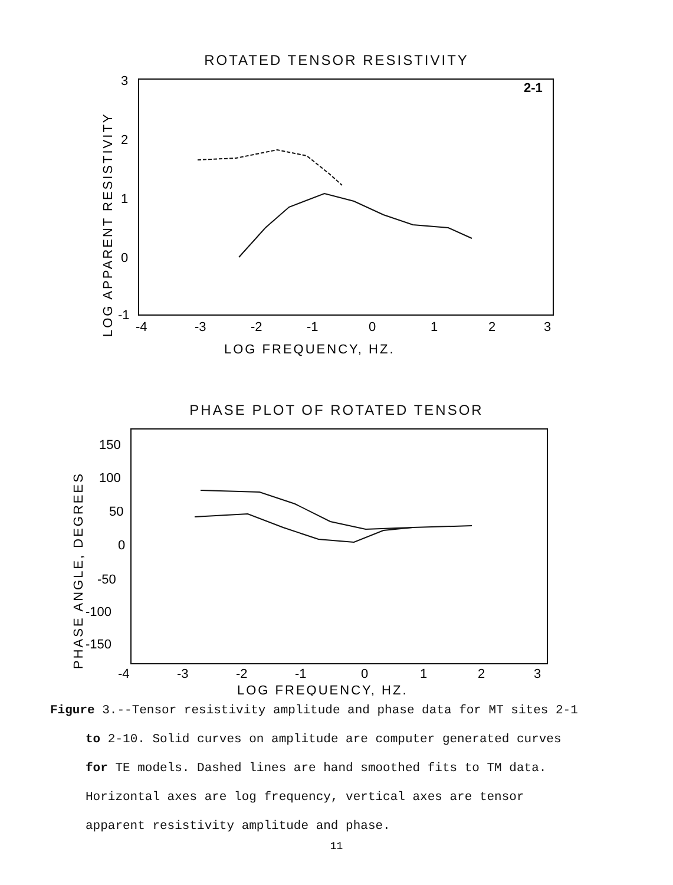ROTATED TENSOR RESISTIVITY
2-1
3
2
1
0
-1
-4
-3
-2
-1
0
1
2
3
LOG FREQUENCY, HZ.
LOG APPARENT RESISTIVITY
PHASE PLOT OF ROTATED TENSOR
150
100
50
0
-50
-100
-150
-4
-3
-2
-1
0
1
2
3
LOG FREQUENCY, HZ.
PHASE ANGLE, DEGREES
Figure 3.--Tensor resistivity amplitude and phase data for MT sites 2-1 to 2-10. Solid curves on amplitude are computer generated curves for TE models. Dashed lines are hand smoothed fits to TM data. Horizontal axes are log frequency, vertical axes are tensor apparent resistivity amplitude and phase.
11